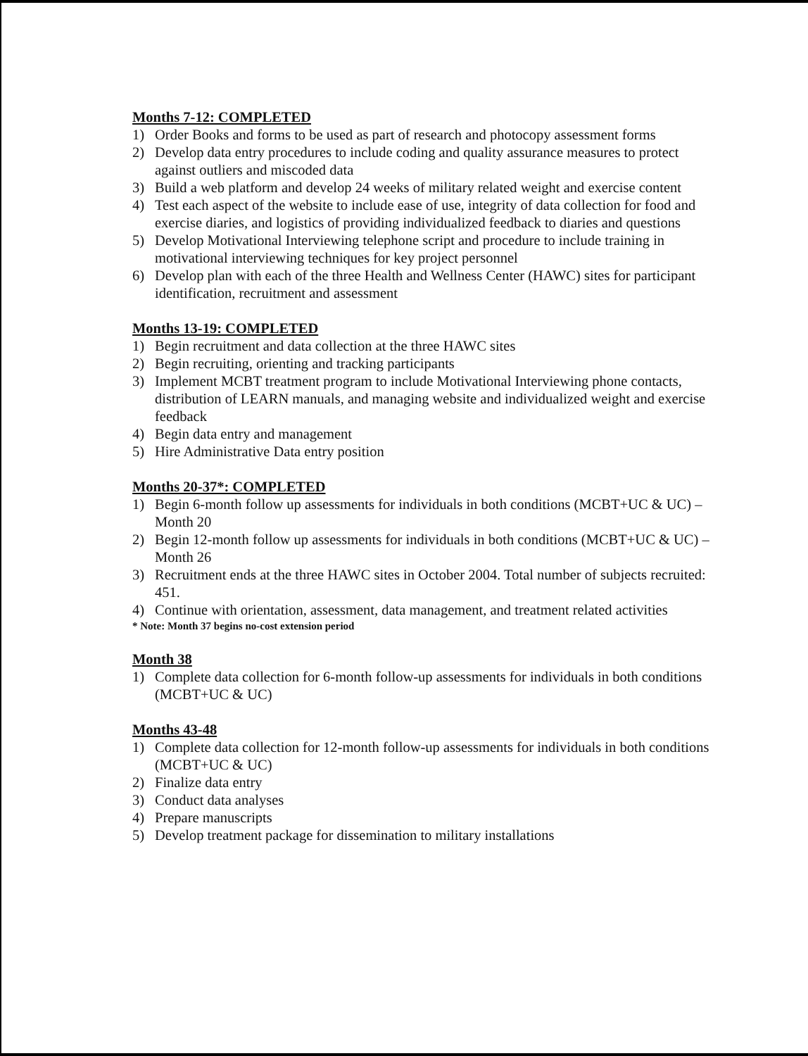Months 7-12: COMPLETED
1) Order Books and forms to be used as part of research and photocopy assessment forms
2) Develop data entry procedures to include coding and quality assurance measures to protect against outliers and miscoded data
3) Build a web platform and develop 24 weeks of military related weight and exercise content
4) Test each aspect of the website to include ease of use, integrity of data collection for food and exercise diaries, and logistics of providing individualized feedback to diaries and questions
5) Develop Motivational Interviewing telephone script and procedure to include training in motivational interviewing techniques for key project personnel
6) Develop plan with each of the three Health and Wellness Center (HAWC) sites for participant identification, recruitment and assessment
Months 13-19: COMPLETED
1) Begin recruitment and data collection at the three HAWC sites
2) Begin recruiting, orienting and tracking participants
3) Implement MCBT treatment program to include Motivational Interviewing phone contacts, distribution of LEARN manuals, and managing website and individualized weight and exercise feedback
4) Begin data entry and management
5) Hire Administrative Data entry position
Months 20-37*: COMPLETED
1) Begin 6-month follow up assessments for individuals in both conditions (MCBT+UC & UC) – Month 20
2) Begin 12-month follow up assessments for individuals in both conditions (MCBT+UC & UC) – Month 26
3) Recruitment ends at the three HAWC sites in October 2004. Total number of subjects recruited: 451.
4) Continue with orientation, assessment, data management, and treatment related activities
* Note: Month 37 begins no-cost extension period
Month 38
1) Complete data collection for 6-month follow-up assessments for individuals in both conditions (MCBT+UC & UC)
Months 43-48
1) Complete data collection for 12-month follow-up assessments for individuals in both conditions (MCBT+UC & UC)
2) Finalize data entry
3) Conduct data analyses
4) Prepare manuscripts
5) Develop treatment package for dissemination to military installations